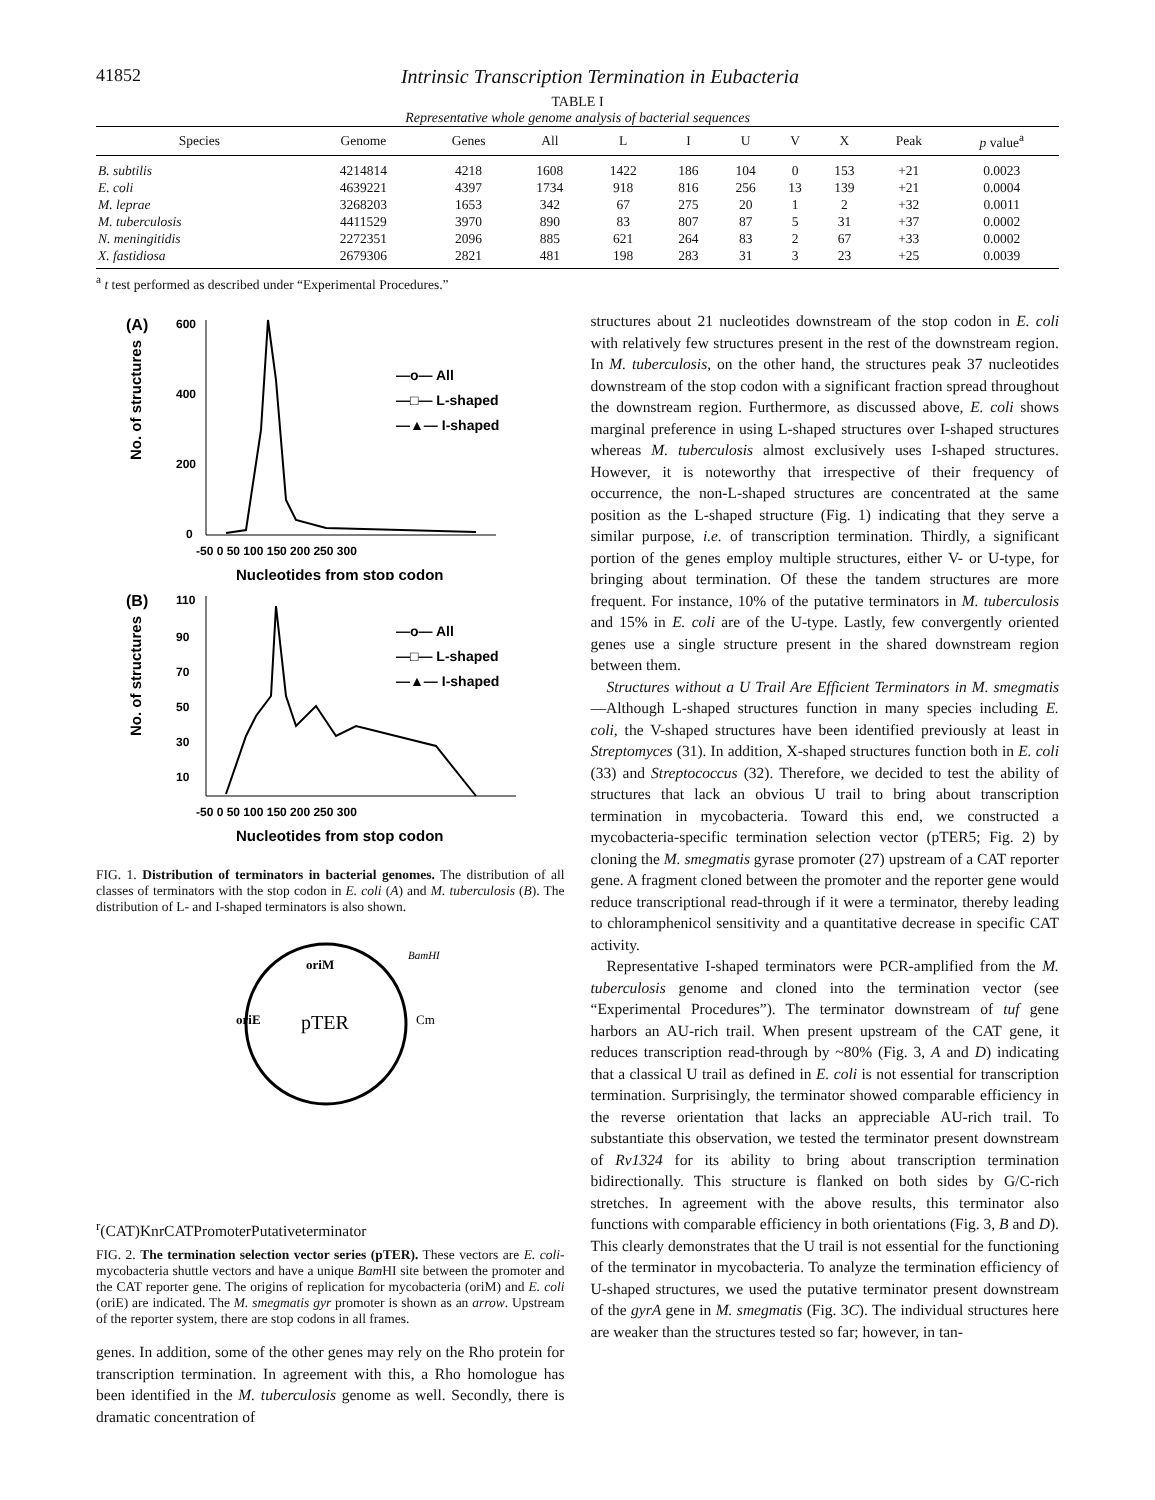41852 Intrinsic Transcription Termination in Eubacteria
TABLE I
Representative whole genome analysis of bacterial sequences
| Species | Genome | Genes | All | L | I | U | V | X | Peak | p value<sup>a</sup> |
| --- | --- | --- | --- | --- | --- | --- | --- | --- | --- | --- |
| B. subtilis | 4214814 | 4218 | 1608 | 1422 | 186 | 104 | 0 | 153 | +21 | 0.0023 |
| E. coli | 4639221 | 4397 | 1734 | 918 | 816 | 256 | 13 | 139 | +21 | 0.0004 |
| M. leprae | 3268203 | 1653 | 342 | 67 | 275 | 20 | 1 | 2 | +32 | 0.0011 |
| M. tuberculosis | 4411529 | 3970 | 890 | 83 | 807 | 87 | 5 | 31 | +37 | 0.0002 |
| N. meningitidis | 2272351 | 2096 | 885 | 621 | 264 | 83 | 2 | 67 | +33 | 0.0002 |
| X. fastidiosa | 2679306 | 2821 | 481 | 198 | 283 | 31 | 3 | 23 | +25 | 0.0039 |
<sup>a</sup> t test performed as described under “Experimental Procedures.”
(A)
600
400
200
0
No. of structures
-50 0 50 100 150 200 250 300
Nucleotides from stop codon
—o— All
—□— L-shaped
—▲— I-shaped
(B)
110
90
70
50
30
10
No. of structures
-50 0 50 100 150 200 250 300
Nucleotides from stop codon
—o— All
—□— L-shaped
—▲— I-shaped
FIG. 1. Distribution of terminators in bacterial genomes. The distribution of all classes of terminators with the stop codon in E. coli (A) and M. tuberculosis (B). The distribution of L- and I-shaped terminators is also shown.
oriM
BamHI
oriE
pTER
Cmr
(CAT)
Knr
CAT
Promoter
Putative
terminator
FIG. 2. The termination selection vector series (pTER). These vectors are E. coli-mycobacteria shuttle vectors and have a unique Bam HI site between the promoter and the CAT reporter gene. The origins of replication for mycobacteria (oriM) and E. coli (oriE) are indicated. The M. smegmatis gyr promoter is shown as an arrow. Upstream of the reporter system, there are stop codons in all frames.
genes. In addition, some of the other genes may rely on the Rho protein for transcription termination. In agreement with this, a Rho homologue has been identified in the M. tuberculosis genome as well. Secondly, there is dramatic concentration of
structures about 21 nucleotides downstream of the stop codon in E. coli with relatively few structures present in the rest of the downstream region. In M. tuberculosis, on the other hand, the structures peak 37 nucleotides downstream of the stop codon with a significant fraction spread throughout the downstream region. Furthermore, as discussed above, E. coli shows marginal preference in using L-shaped structures over I-shaped structures whereas M. tuberculosis almost exclusively uses I-shaped structures. However, it is noteworthy that irrespective of their frequency of occurrence, the non-L-shaped structures are concentrated at the same position as the L-shaped structure (Fig. 1) indicating that they serve a similar purpose, i.e. of transcription termination. Thirdly, a significant portion of the genes employ multiple structures, either V- or U-type, for bringing about termination. Of these the tandem structures are more frequent. For instance, 10% of the putative terminators in M. tuberculosis and 15% in E. coli are of the U-type. Lastly, few convergently oriented genes use a single structure present in the shared downstream region between them.
Structures without a U Trail Are Efficient Terminators in M. smegmatis—Although L-shaped structures function in many species including E. coli, the V-shaped structures have been identified previously at least in Streptomyces (31). In addition, X-shaped structures function both in E. coli (33) and Streptococcus (32). Therefore, we decided to test the ability of structures that lack an obvious U trail to bring about transcription termination in mycobacteria. Toward this end, we constructed a mycobacteria-specific termination selection vector (pTER5; Fig. 2) by cloning the M. smegmatis gyrase promoter (27) upstream of a CAT reporter gene. A fragment cloned between the promoter and the reporter gene would reduce transcriptional read-through if it were a terminator, thereby leading to chloramphenicol sensitivity and a quantitative decrease in specific CAT activity.
Representative I-shaped terminators were PCR-amplified from the M. tuberculosis genome and cloned into the termination vector (see “Experimental Procedures”). The terminator downstream of tuf gene harbors an AU-rich trail. When present upstream of the CAT gene, it reduces transcription read-through by ~80% (Fig. 3, A and D) indicating that a classical U trail as defined in E. coli is not essential for transcription termination. Surprisingly, the terminator showed comparable efficiency in the reverse orientation that lacks an appreciable AU-rich trail. To substantiate this observation, we tested the terminator present downstream of Rv1324 for its ability to bring about transcription termination bidirectionally. This structure is flanked on both sides by G/C-rich stretches. In agreement with the above results, this terminator also functions with comparable efficiency in both orientations (Fig. 3, B and D). This clearly demonstrates that the U trail is not essential for the functioning of the terminator in mycobacteria. To analyze the termination efficiency of U-shaped structures, we used the putative terminator present downstream of the gyrA gene in M. smegmatis (Fig. 3C). The individual structures here are weaker than the structures tested so far; however, in tan-